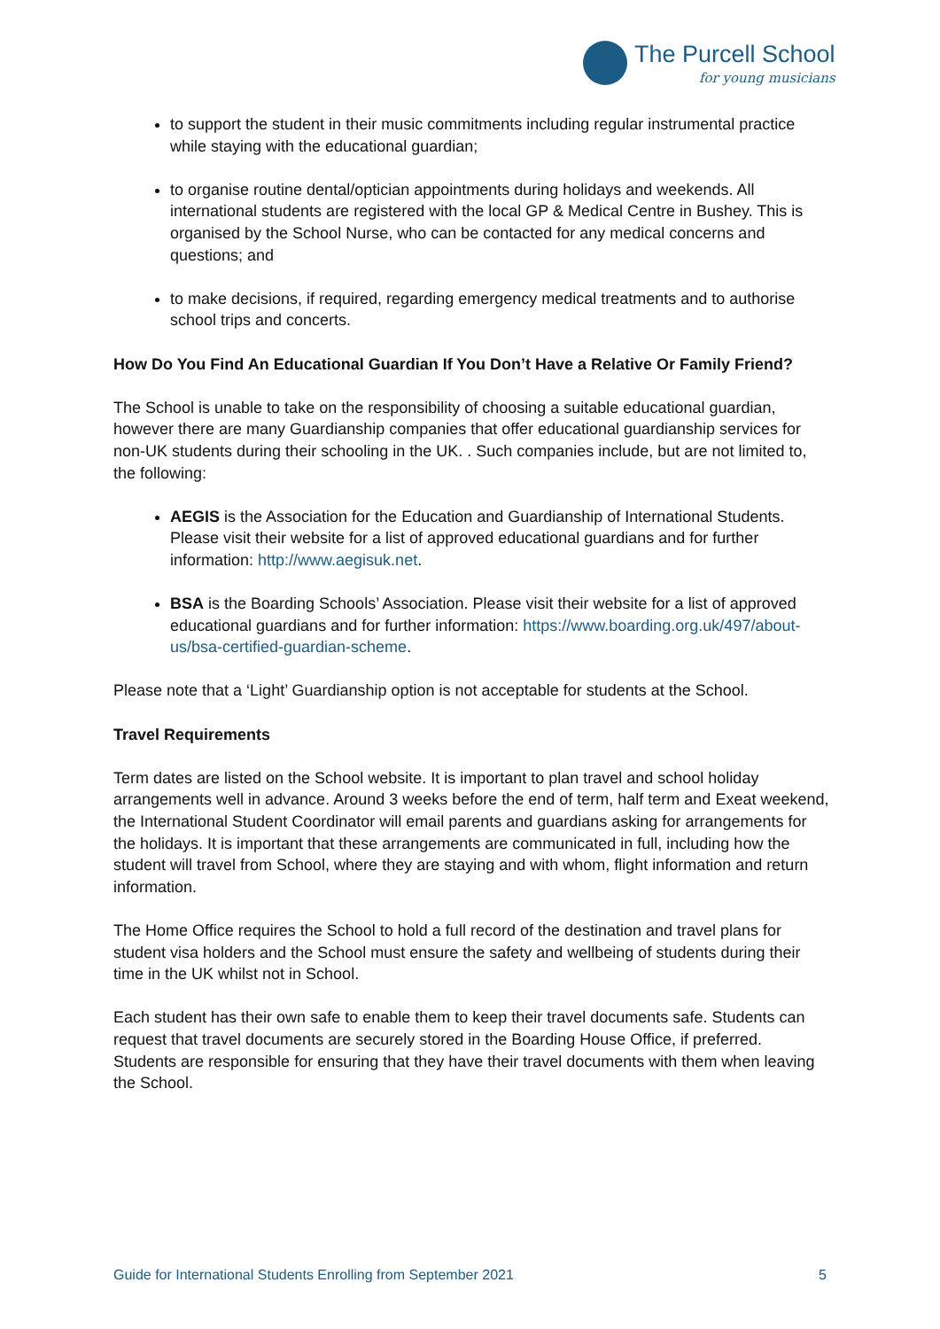The Purcell School
for young musicians
to support the student in their music commitments including regular instrumental practice while staying with the educational guardian;
to organise routine dental/optician appointments during holidays and weekends. All international students are registered with the local GP & Medical Centre in Bushey. This is organised by the School Nurse, who can be contacted for any medical concerns and questions; and
to make decisions, if required, regarding emergency medical treatments and to authorise school trips and concerts.
How Do You Find An Educational Guardian If You Don’t Have a Relative Or Family Friend?
The School is unable to take on the responsibility of choosing a suitable educational guardian, however there are many Guardianship companies that offer educational guardianship services for non-UK students during their schooling in the UK. . Such companies include, but are not limited to, the following:
AEGIS is the Association for the Education and Guardianship of International Students. Please visit their website for a list of approved educational guardians and for further information: http://www.aegisuk.net.
BSA is the Boarding Schools’ Association. Please visit their website for a list of approved educational guardians and for further information: https://www.boarding.org.uk/497/about-us/bsa-certified-guardian-scheme.
Please note that a ‘Light’ Guardianship option is not acceptable for students at the School.
Travel Requirements
Term dates are listed on the School website. It is important to plan travel and school holiday arrangements well in advance. Around 3 weeks before the end of term, half term and Exeat weekend, the International Student Coordinator will email parents and guardians asking for arrangements for the holidays. It is important that these arrangements are communicated in full, including how the student will travel from School, where they are staying and with whom, flight information and return information.
The Home Office requires the School to hold a full record of the destination and travel plans for student visa holders and the School must ensure the safety and wellbeing of students during their time in the UK whilst not in School.
Each student has their own safe to enable them to keep their travel documents safe. Students can request that travel documents are securely stored in the Boarding House Office, if preferred. Students are responsible for ensuring that they have their travel documents with them when leaving the School.
Guide for International Students Enrolling from September 2021 5